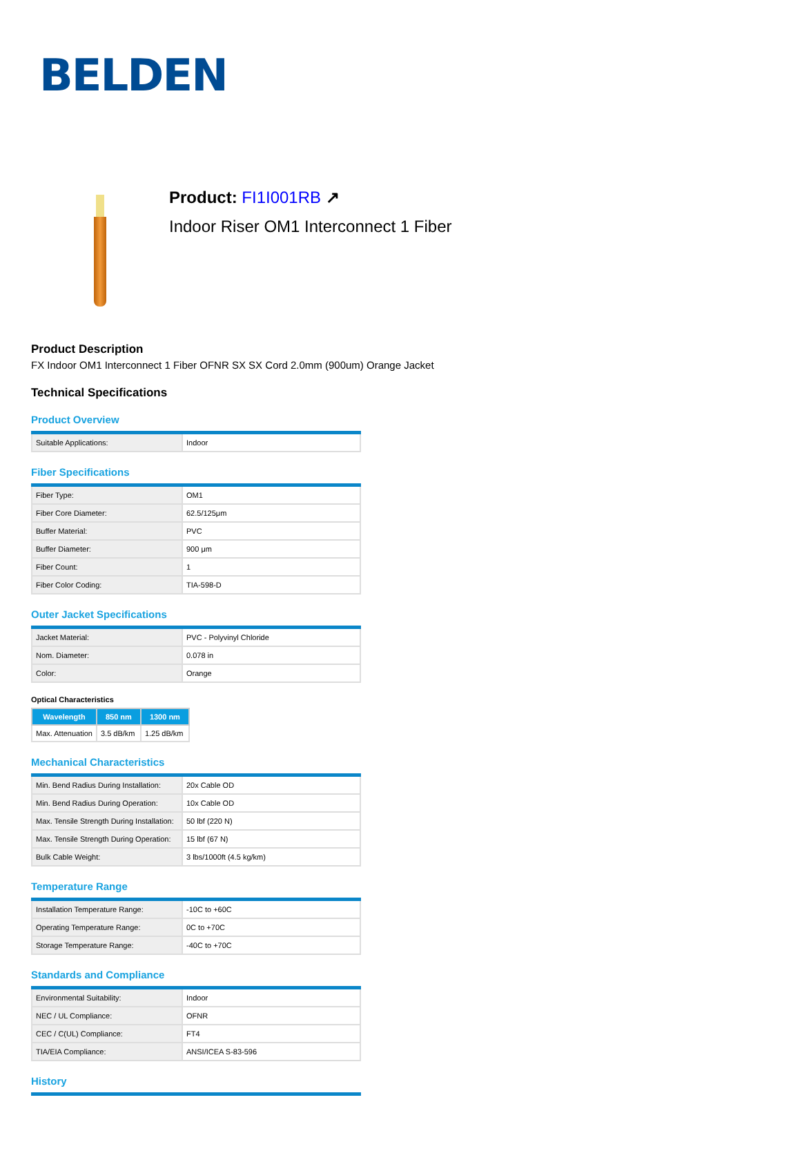BELDEN
Product: FI1I001RB ↗
Indoor Riser OM1 Interconnect 1 Fiber
Product Description
FX Indoor OM1 Interconnect 1 Fiber OFNR SX SX Cord 2.0mm (900um) Orange Jacket
Technical Specifications
Product Overview
| Suitable Applications: | Indoor |
Fiber Specifications
| Fiber Type: | OM1 |
| Fiber Core Diameter: | 62.5/125μm |
| Buffer Material: | PVC |
| Buffer Diameter: | 900 μm |
| Fiber Count: | 1 |
| Fiber Color Coding: | TIA-598-D |
Outer Jacket Specifications
| Jacket Material: | PVC - Polyvinyl Chloride |
| Nom. Diameter: | 0.078 in |
| Color: | Orange |
Optical Characteristics
| Wavelength | 850 nm | 1300 nm |
| --- | --- | --- |
| Max. Attenuation | 3.5 dB/km | 1.25 dB/km |
Mechanical Characteristics
| Min. Bend Radius During Installation: | 20x Cable OD |
| Min. Bend Radius During Operation: | 10x Cable OD |
| Max. Tensile Strength During Installation: | 50 lbf (220 N) |
| Max. Tensile Strength During Operation: | 15 lbf (67 N) |
| Bulk Cable Weight: | 3 lbs/1000ft (4.5 kg/km) |
Temperature Range
| Installation Temperature Range: | -10C to +60C |
| Operating Temperature Range: | 0C to +70C |
| Storage Temperature Range: | -40C to +70C |
Standards and Compliance
| Environmental Suitability: | Indoor |
| NEC / UL Compliance: | OFNR |
| CEC / C(UL) Compliance: | FT4 |
| TIA/EIA Compliance: | ANSI/ICEA S-83-596 |
History